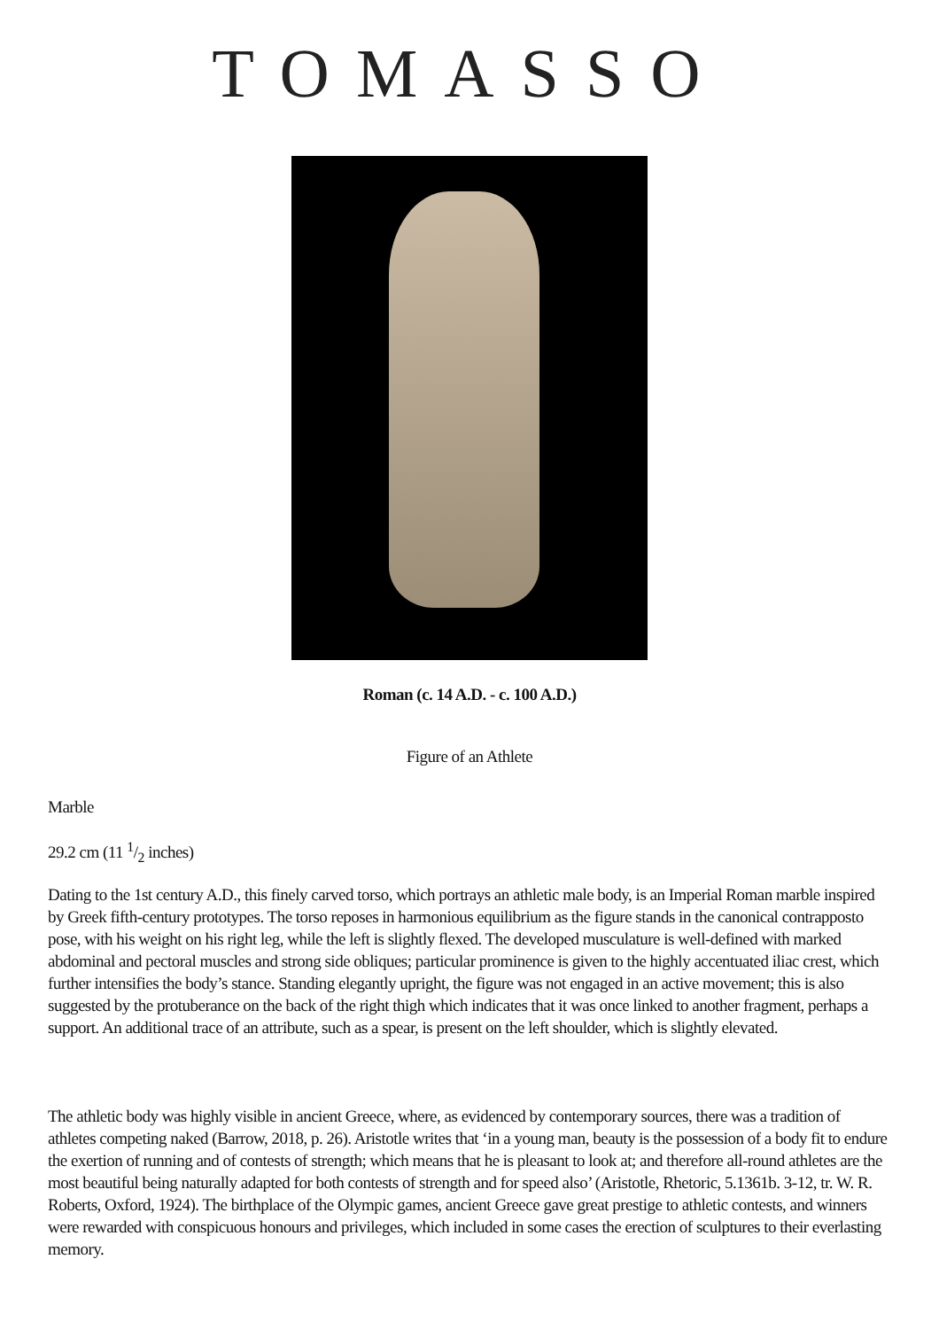TOMASSO
Roman (c. 14 A.D. - c. 100 A.D.)
Figure of an Athlete
Marble
29.2 cm (11 1/2 inches)
Dating to the 1st century A.D., this finely carved torso, which portrays an athletic male body, is an Imperial Roman marble inspired by Greek fifth-century prototypes. The torso reposes in harmonious equilibrium as the figure stands in the canonical contrapposto pose, with his weight on his right leg, while the left is slightly flexed. The developed musculature is well-defined with marked abdominal and pectoral muscles and strong side obliques; particular prominence is given to the highly accentuated iliac crest, which further intensifies the body’s stance. Standing elegantly upright, the figure was not engaged in an active movement; this is also suggested by the protuberance on the back of the right thigh which indicates that it was once linked to another fragment, perhaps a support. An additional trace of an attribute, such as a spear, is present on the left shoulder, which is slightly elevated.
The athletic body was highly visible in ancient Greece, where, as evidenced by contemporary sources, there was a tradition of athletes competing naked (Barrow, 2018, p. 26). Aristotle writes that ‘in a young man, beauty is the possession of a body fit to endure the exertion of running and of contests of strength; which means that he is pleasant to look at; and therefore all-round athletes are the most beautiful being naturally adapted for both contests of strength and for speed also’ (Aristotle, Rhetoric, 5.1361b. 3-12, tr. W. R. Roberts, Oxford, 1924). The birthplace of the Olympic games, ancient Greece gave great prestige to athletic contests, and winners were rewarded with conspicuous honours and privileges, which included in some cases the erection of sculptures to their everlasting memory.